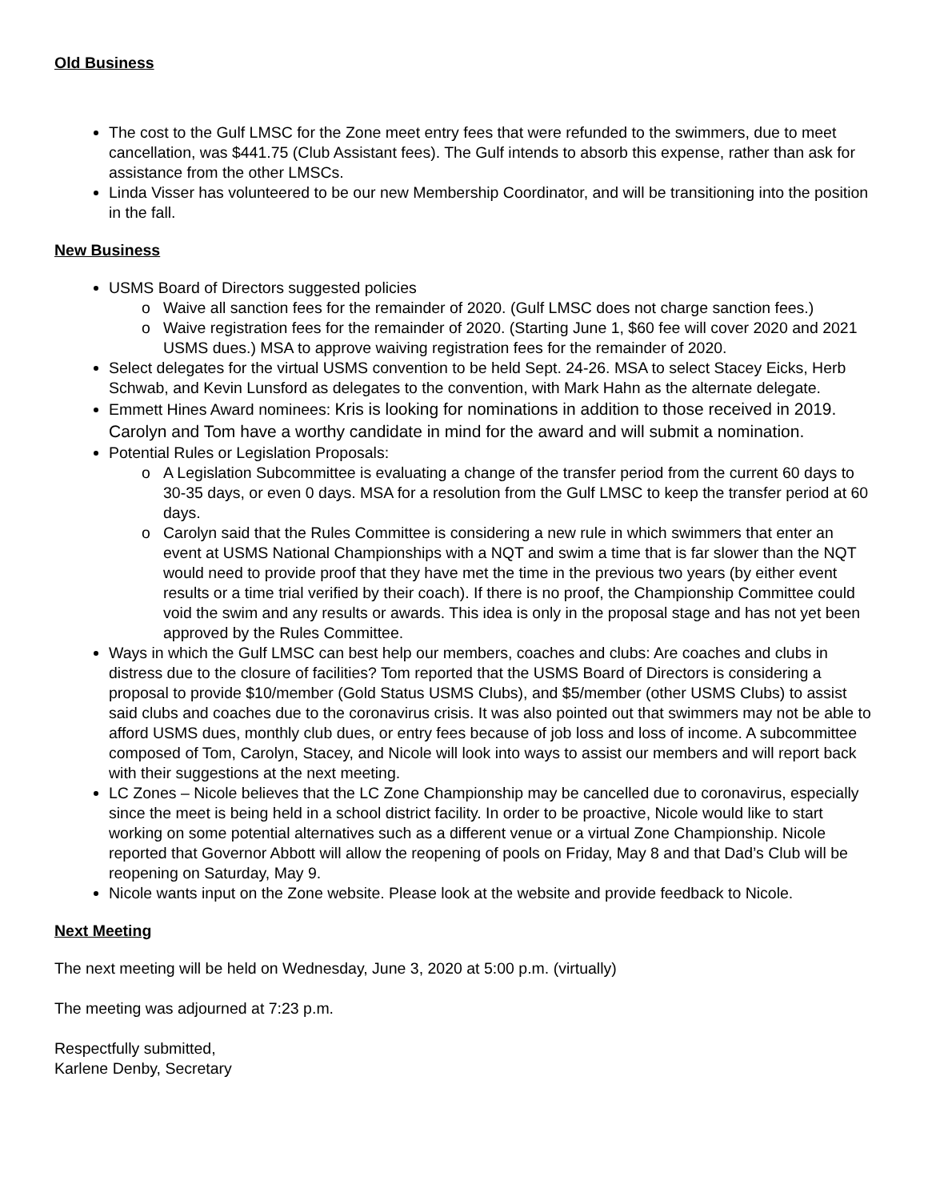Old Business
The cost to the Gulf LMSC for the Zone meet entry fees that were refunded to the swimmers, due to meet cancellation, was $441.75 (Club Assistant fees). The Gulf intends to absorb this expense, rather than ask for assistance from the other LMSCs.
Linda Visser has volunteered to be our new Membership Coordinator, and will be transitioning into the position in the fall.
New Business
USMS Board of Directors suggested policies
Waive all sanction fees for the remainder of 2020. (Gulf LMSC does not charge sanction fees.)
Waive registration fees for the remainder of 2020. (Starting June 1, $60 fee will cover 2020 and 2021 USMS dues.) MSA to approve waiving registration fees for the remainder of 2020.
Select delegates for the virtual USMS convention to be held Sept. 24-26. MSA to select Stacey Eicks, Herb Schwab, and Kevin Lunsford as delegates to the convention, with Mark Hahn as the alternate delegate.
Emmett Hines Award nominees: Kris is looking for nominations in addition to those received in 2019. Carolyn and Tom have a worthy candidate in mind for the award and will submit a nomination.
Potential Rules or Legislation Proposals:
A Legislation Subcommittee is evaluating a change of the transfer period from the current 60 days to 30-35 days, or even 0 days. MSA for a resolution from the Gulf LMSC to keep the transfer period at 60 days.
Carolyn said that the Rules Committee is considering a new rule in which swimmers that enter an event at USMS National Championships with a NQT and swim a time that is far slower than the NQT would need to provide proof that they have met the time in the previous two years (by either event results or a time trial verified by their coach). If there is no proof, the Championship Committee could void the swim and any results or awards. This idea is only in the proposal stage and has not yet been approved by the Rules Committee.
Ways in which the Gulf LMSC can best help our members, coaches and clubs: Are coaches and clubs in distress due to the closure of facilities? Tom reported that the USMS Board of Directors is considering a proposal to provide $10/member (Gold Status USMS Clubs), and $5/member (other USMS Clubs) to assist said clubs and coaches due to the coronavirus crisis. It was also pointed out that swimmers may not be able to afford USMS dues, monthly club dues, or entry fees because of job loss and loss of income. A subcommittee composed of Tom, Carolyn, Stacey, and Nicole will look into ways to assist our members and will report back with their suggestions at the next meeting.
LC Zones – Nicole believes that the LC Zone Championship may be cancelled due to coronavirus, especially since the meet is being held in a school district facility. In order to be proactive, Nicole would like to start working on some potential alternatives such as a different venue or a virtual Zone Championship. Nicole reported that Governor Abbott will allow the reopening of pools on Friday, May 8 and that Dad’s Club will be reopening on Saturday, May 9.
Nicole wants input on the Zone website. Please look at the website and provide feedback to Nicole.
Next Meeting
The next meeting will be held on Wednesday, June 3, 2020 at 5:00 p.m. (virtually)
The meeting was adjourned at 7:23 p.m.
Respectfully submitted,
Karlene Denby, Secretary